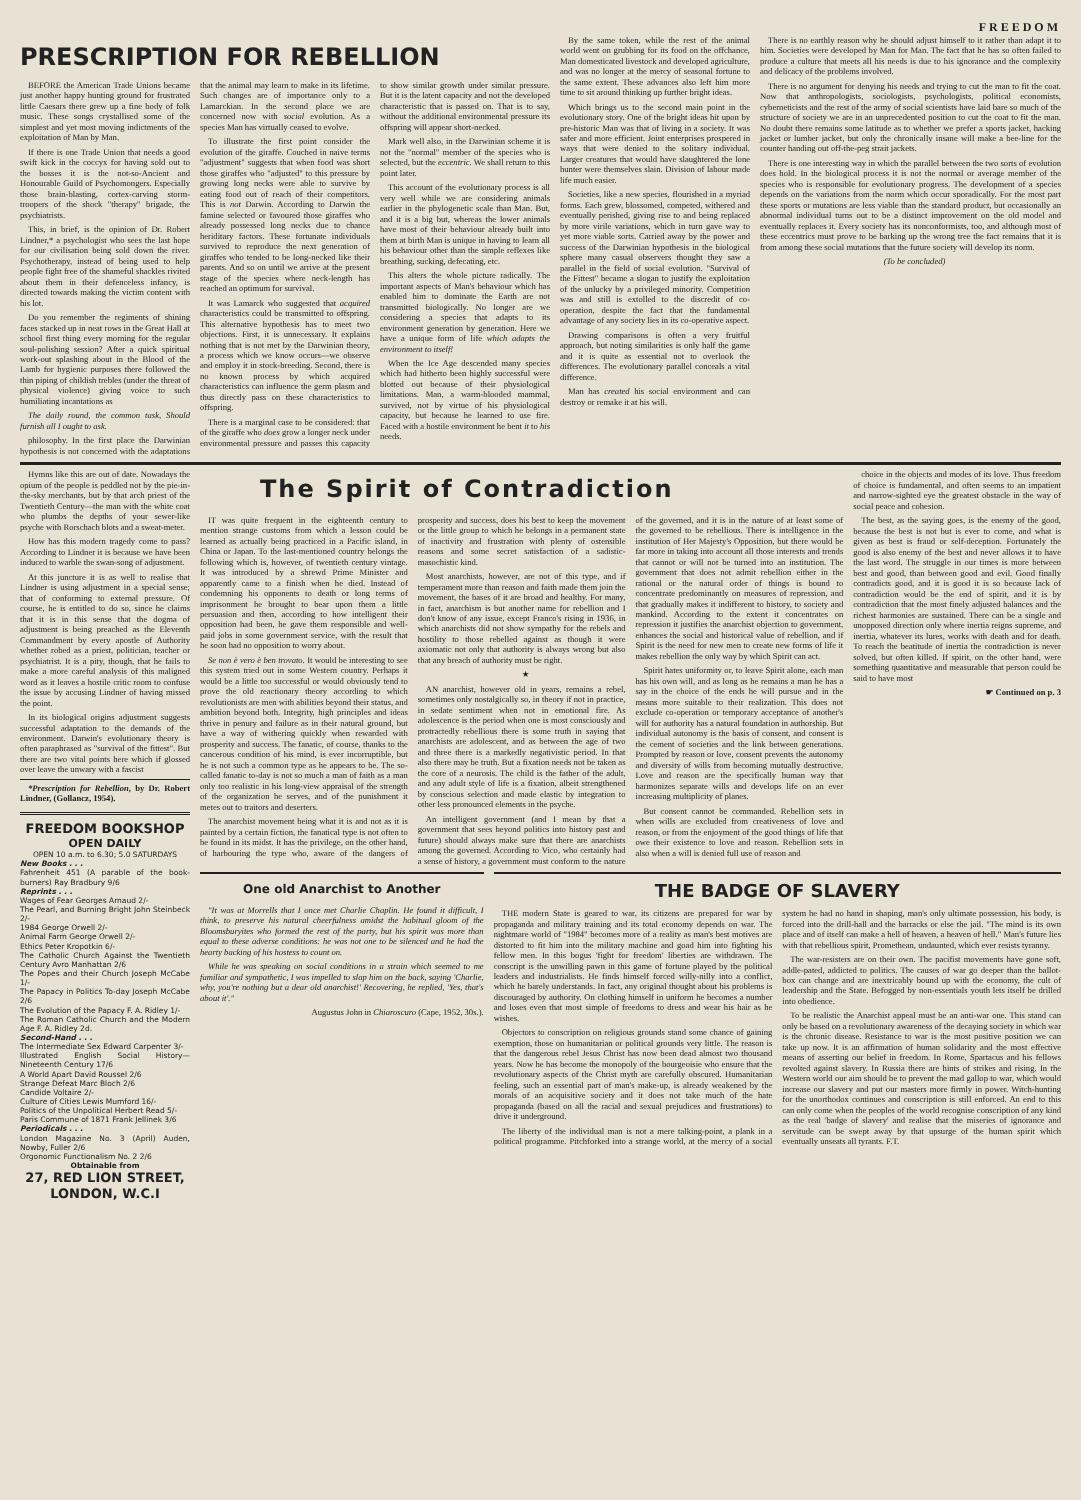FREEDOM
PRESCRIPTION FOR REBELLION
BEFORE the American Trade Unions became just another happy hunting ground for frustrated little Caesars there grew up a fine body of folk music. These songs crystallised some of the simplest and yet most moving indictments of the exploitation of Man by Man.
If there is one Trade Union that needs a good swift kick in the coccyx for having sold out to the bosses it is the not-so-Ancient and Honourable Guild of Psychomongers. Especially those brain-blasting, cortex-carving storm-troopers of the shock "therapy" brigade, the psychiatrists.
This, in brief, is the opinion of Dr. Robert Lindner,* a psychologist who sees the last hope for our civilisation being sold down the river. Psychotherapy, instead of being used to help people fight free of the shameful shackles rivited about them in their defenceless infancy, is directed towards making the victim content with his lot.
Do you remember the regiments of shining faces stacked up in neat rows in the Great Hall at school first thing every morning for the regular soul-polishing session? After a quick spiritual work-out splashing about in the Blood of the Lamb for hygienic purposes there followed the thin piping of childish trebles (under the threat of physical violence) giving voice to such humiliating incantations as
The daily round, the common task, Should furnish all I ought to ask.
philosophy. In the first place the Darwinian hypothesis is not concerned with the adaptations that the animal may learn to make in its lifetime. Such changes are of importance only to a Lamarckian. In the second place we are concerned now with social evolution. As a species Man has virtually ceased to evolve.
To illustrate the first point consider the evolution of the giraffe. Couched in naive terms "adjustment" suggests that when food was short those giraffes who "adjusted" to this pressure by growing long necks were able to survive by eating food out of reach of their competitors. This is not Darwin. According to Darwin the famine selected or favoured those giraffes who already possessed long necks due to chance heriditary factors. These fortunate individuals survived to reproduce the next generation of giraffes who tended to be long-necked like their parents. And so on until we arrive at the present stage of the species where neck-length has reached an optimum for survival.
It was Lamarck who suggested that acquired characteristics could be transmitted to offspring. This alternative hypothesis has to meet two objections. First, it is unnecessary. It explains nothing that is not met by the Darwinian theory, a process which we know occurs—we observe and employ it in stock-breeding. Second, there is no known process by which acquired characteristics can influence the germ plasm and thus directly pass on these characteristics to offspring.
There is a marginal case to be considered: that of the giraffe who does grow a longer neck under environmental pressure and passes this capacity to show similar growth under similar pressure. But it is the latent capacity and not the developed characteristic that is passed on. That is to say, without the additional environmental pressure its offspring will appear short-necked.
Mark well also, in the Darwinian scheme it is not the "normal" member of the species who is selected, but the eccentric. We shall return to this point later.
This account of the evolutionary process is all very well while we are considering animals earlier in the phylogenetic scale than Man. But, and it is a big but, whereas the lower animals have most of their behaviour already built into them at birth Man is unique in having to learn all his behaviour other than the simple reflexes like breathing, sucking, defecating, etc.
This alters the whole picture radically. The important aspects of Man's behaviour which has enabled him to dominate the Earth are not transmitted biologically. No longer are we considering a species that adapts to its environment generation by generation. Here we have a unique form of life which adapts the environment to itself!
When the Ice Age descended many species which had hitherto been highly successful were blotted out because of their physiological limitations. Man, a warm-blooded mammal, survived, not by virtue of his physiological capacity, but because he learned to use fire. Faced with a hostile environment he bent it to his needs.
By the same token, while the rest of the animal world went on grubbing for its food on the offchance, Man domesticated livestock and developed agriculture, and was no longer at the mercy of seasonal fortune to the same extent. These advances also left him more time to sit around thinking up further bright ideas.
Which brings us to the second main point in the evolutionary story. One of the bright ideas hit upon by pre-historic Man was that of living in a society. It was safer and more efficient. Joint enterprises prospered in ways that were denied to the solitary individual. Larger creatures that would have slaughtered the lone hunter were themselves slain. Division of labour made life much easier.
Societies, like a new species, flourished in a myriad forms. Each grew, blossomed, competed, withered and eventually perished, giving rise to and being replaced by more virile variations, which in turn gave way to yet more viable sorts. Carried away by the power and success of the Darwinian hypothesis in the biological sphere many casual observers thought they saw a parallel in the field of social evolution. "Survival of the Fittest" became a slogan to justify the exploitation of the unlucky by a privileged minority. Competition was and still is extolled to the discredit of co-operation, despite the fact that the fundamental advantage of any society lies in its co-operative aspect.
Drawing comparisons is often a very fruitful approach, but noting similarities is only half the game and it is quite as essential not to overlook the differences. The evolutionary parallel conceals a vital difference.
Man has created his social environment and can destroy or remake it at his will.
There is no earthly reason why he should adjust himself to it rather than adapt it to him. Societies were developed by Man for Man. The fact that he has so often failed to produce a culture that meets all his needs is due to his ignorance and the complexity and delicacy of the problems involved.
There is no argument for denying his needs and trying to cut the man to fit the coat. Now that anthropologists, sociologists, psychologists, political economists, cyberneticists and the rest of the army of social scientists have laid bare so much of the structure of society we are in an unprecedented position to cut the coat to fit the man. No doubt there remains some latitude as to whether we prefer a sports jacket, hacking jacket or lumber jacket, but only the chronically insane will make a bee-line for the counter handing out off-the-peg strait jackets.
There is one interesting way in which the parallel between the two sorts of evolution does hold. In the biological process it is not the normal or average member of the species who is responsible for evolutionary progress. The development of a species depends on the variations from the norm which occur sporadically. For the most part these sports or mutations are less viable than the standard product, but occasionally an abnormal individual turns out to be a distinct improvement on the old model and eventually replaces it. Every society has its nonconformists, too, and although most of these eccentrics must prove to be barking up the wrong tree the fact remains that it is from among these social mutations that the future society will develop its norm.
(To be concluded)
Hymns like this are out of date. Nowadays the opium of the people is peddled not by the pie-in-the-sky merchants, but by that arch priest of the Twentieth Century—the man with the white coat who plumbs the depths of your sewer-like psyche with Rorschach blots and a sweat-meter.
How has this modern tragedy come to pass? According to Lindner it is because we have been induced to warble the swan-song of adjustment.
At this juncture it is as well to realise that Lindner is using adjustment in a special sense; that of conforming to external pressure. Of course, he is entitled to do so, since he claims that it is in this sense that the dogma of adjustment is being preached as the Eleventh Commandment by every apostle of Authority whether robed as a priest, politician, teacher or psychiatrist. It is a pity, though, that he fails to make a more careful analysis of this maligned word as it leaves a hostile critic room to confuse the issue by accusing Lindner of having missed the point.
In its biological origins adjustment suggests successful adaptation to the demands of the environment. Darwin's evolutionary theory is often paraphrased as "survival of the fittest". But there are two vital points here which if glossed over leave the unwary with a fascist
*Prescription for Rebellion, by Dr. Robert Lindner, (Gollancz, 1954).
FREEDOM BOOKSHOP
OPEN DAILY
OPEN 10 a.m. to 6.30; 5.0 SATURDAYS
New Books . . .
Fahrenheit 451 (A parable of the book-burners) Ray Bradbury 9/6
Reprints . . .
Wages of Fear Georges Arnaud 2/-
The Pearl, and Burning Bright John Steinbeck 2/-
1984 George Orwell 2/-
Animal Farm George Orwell 2/-
Ethics Peter Kropotkin 6/-
The Catholic Church Against the Twentieth Century Avro Manhattan 2/6
The Popes and their Church Joseph McCabe 1/-
The Papacy in Politics To-day Joseph McCabe 2/6
The Evolution of the Papacy F. A. Ridley 1/-
The Roman Catholic Church and the Modern Age F. A. Ridley 2d.
Second-Hand . . .
The Intermediate Sex Edward Carpenter 3/-
Illustrated English Social History—Nineteenth Century 17/6
A World Apart David Roussel 2/6
Strange Defeat Marc Bloch 2/6
Candide Voltaire 2/-
Culture of Cities Lewis Mumford 16/-
Politics of the Unpolitical Herbert Read 5/-
Paris Commune of 1871 Frank Jellinek 3/6
Periodicals . . .
London Magazine No. 3 (April) Auden, Nowby, Fuller 2/6
Orgonomic Functionalism No. 2 2/6
Obtainable from
27, RED LION STREET, LONDON, W.C.I
The Spirit of Contradiction
IT was quite frequent in the eighteenth century to mention strange customs from which a lesson could be learned as actually being practiced in a Pacific island, in China or Japan. To the last-mentioned country belongs the following which is, however, of twentieth century vintage. It was introduced by a shrewd Prime Minister and apparently came to a finish when he died. Instead of condemning his opponents to death or long terms of imprisonment he brought to bear upon them a little persuasion and then, according to how intelligent their opposition had been, he gave them responsible and well-paid jobs in some government service, with the result that he soon had no opposition to worry about.
Se non è vero è ben trovato. It would be interesting to see this system tried out in some Western country. Perhaps it would be a little too successful or would obviously tend to prove the old reactionary theory according to which revolutionists are men with abilities beyond their status, and ambition beyond both. Integrity, high principles and ideas thrive in penury and failure as in their natural ground, but have a way of withering quickly when rewarded with prosperity and success. The fanatic, of course, thanks to the cancerous condition of his mind, is ever incorruptible, but he is not such a common type as he appears to be. The so-called fanatic to-day is not so much a man of faith as a man only too realistic in his long-view appraisal of the strength of the organization he serves, and of the punishment it metes out to traitors and deserters.
The anarchist movement being what it is and not as it is painted by a certain fiction, the fanatical type is not often to be found in its midst. It has the privilege, on the other hand, of harbouring the type who, aware of the dangers of prosperity and success, does his best to keep the movement or the little group to which he belongs in a permanent state of inactivity and frustration with plenty of ostensible reasons and some secret satisfaction of a sadistic-masochistic kind.
Most anarchists, however, are not of this type, and if temperament more than reason and faith made them join the movement, the bases of it are broad and healthy. For many, in fact, anarchism is but another name for rebellion and I don't know of any issue, except Franco's rising in 1936, in which anarchists did not show sympathy for the rebels and hostility to those rebelled against as though it were axiomatic not only that authority is always wrong but also that any breach of authority must be right.
★
AN anarchist, however old in years, remains a rebel, sometimes only nostalgically so, in theory if not in practice, in sedate sentiment when not in emotional fire. As adolescence is the period when one is most consciously and protractedly rebellious there is some truth in saying that anarchists are adolescent, and as between the age of two and three there is a markedly negativistic period. In that also there may be truth. But a fixation needs not be taken as the core of a neurosis. The child is the father of the adult, and any adult style of life is a fixation, albeit strengthened by conscious selection and made elastic by integration to other less pronounced elements in the psyche.
An intelligent government (and I mean by that a government that sees beyond politics into history past and future) should always make sure that there are anarchists among the governed. According to Vico, who certainly had a sense of history, a government must conform to the nature of the governed, and it is in the nature of at least some of the governed to be rebellious. There is intelligence in the institution of Her Majesty's Opposition, but there would be far more in taking into account all those interests and trends that cannot or will not be turned into an institution. The government that does not admit rebellion either in the rational or the natural order of things is bound to concentrate predominantly on measures of repression, and that gradually makes it indifferent to history, to society and mankind. According to the extent it concentrates on repression it justifies the anarchist objection to government, enhances the social and historical value of rebellion, and if Spirit is the need for new men to create new forms of life it makes rebellion the only way by which Spirit can act.
Spirit hates uniformity or, to leave Spirit alone, each man has his own will, and as long as he remains a man he has a say in the choice of the ends he will pursue and in the means more suitable to their realization. This does not exclude co-operation or temporary acceptance of another's will for authority has a natural foundation in authorship. But individual autonomy is the basis of consent, and consent is the cement of societies and the link between generations. Prompted by reason or love, consent prevents the autonomy and diversity of wills from becoming mutually destructive. Love and reason are the specifically human way that harmonizes separate wills and develops life on an ever increasing multiplicity of planes.
But consent cannot be commanded. Rebellion sets in when wills are excluded from creativeness of love and reason, or from the enjoyment of the good things of life that owe their existence to love and reason. Rebellion sets in also when a will is denied full use of reason and
choice in the objects and modes of its love. Thus freedom of choice is fundamental, and often seems to an impatient and narrow-sighted eye the greatest obstacle in the way of social peace and cohesion.
The best, as the saying goes, is the enemy of the good, because the best is not but is ever to come, and what is given as best is fraud or self-deception. Fortunately the good is also enemy of the best and never allows it to have the last word. The struggle in our times is more between best and good, than between good and evil. Good finally contradicts good, and it is good it is so because lack of contradiction would be the end of spirit, and it is by contradiction that the most finely adjusted balances and the richest harmonies are sustained. There can be a single and unopposed direction only where inertia reigns supreme, and inertia, whatever its lures, works with death and for death. To reach the beatitude of inertia the contradiction is never solved, but often killed. If spirit, on the other hand, were something quantitative and measurable that person could be said to have most
☛ Continued on p. 3
One old Anarchist to Another
"It was at Morrells that I once met Charlie Chaplin. He found it difficult, I think, to preserve his natural cheerfulness amidst the habitual gloom of the Bloomsburyites who formed the rest of the party, but his spirit was more than equal to these adverse conditions: he was not one to be silenced and he had the hearty backing of his hostess to count on.
While he was speaking on social conditions in a strain which seemed to me familiar and sympathetic, I was impelled to slap him on the back, saying 'Charlie, why, you're nothing but a dear old anarchist!' Recovering, he replied, 'Yes, that's about it'."
Augustus John in Chiaroscuro (Cape, 1952, 30s.).
THE BADGE OF SLAVERY
THE modern State is geared to war, its citizens are prepared for war by propaganda and military training and its total economy depends on war. The nightmare world of "1984" becomes more of a reality as man's best motives are distorted to fit him into the military machine and goad him into fighting his fellow men. In this bogus 'fight for freedom' liberties are withdrawn. The conscript is the unwilling pawn in this game of fortune played by the political leaders and industrialists. He finds himself forced willy-nilly into a conflict, which he barely understands. In fact, any original thought about his problems is discouraged by authority. On clothing himself in uniform he becomes a number and loses even that most simple of freedoms to dress and wear his hair as he wishes.
Objectors to conscription on religious grounds stand some chance of gaining exemption, those on humanitarian or political grounds very little. The reason is that the dangerous rebel Jesus Christ has now been dead almost two thousand years. Now he has become the monopoly of the bourgeoisie who ensure that the revolutionary aspects of the Christ myth are carefully obscured. Humanitarian feeling, such an essential part of man's make-up, is already weakened by the morals of an acquisitive society and it does not take much of the hate propaganda (based on all the racial and sexual prejudices and frustrations) to drive it underground.
The liberty of the individual man is not a mere talking-point, a plank in a political programme. Pitchforked into a strange world, at the mercy of a social system he had no hand in shaping, man's only ultimate possession, his body, is forced into the drill-hall and the barracks or else the jail. "The mind is its own place and of itself can make a hell of heaven, a heaven of hell." Man's future lies with that rebellious spirit, Promethean, undaunted, which ever resists tyranny.
The war-resisters are on their own. The pacifist movements have gone soft, addle-pated, addicted to politics. The causes of war go deeper than the ballot-box can change and are inextricably bound up with the economy, the cult of leadership and the State. Befogged by non-essentials youth lets itself be drilled into obedience.
To be realistic the Anarchist appeal must be an anti-war one. This stand can only be based on a revolutionary awareness of the decaying society in which war is the chronic disease. Resistance to war is the most positive position we can take up now. It is an affirmation of human solidarity and the most effective means of asserting our belief in freedom. In Rome, Spartacus and his fellows revolted against slavery. In Russia there are hints of strikes and rising. In the Western world our aim should be to prevent the mad gallop to war, which would increase our slavery and put our masters more firmly in power. Witch-hunting for the unorthodox continues and conscription is still enforced. An end to this can only come when the peoples of the world recognise conscription of any kind as the real 'badge of slavery' and realise that the miseries of ignorance and servitude can be swept away by that upsurge of the human spirit which eventually unseats all tyrants. F.T.